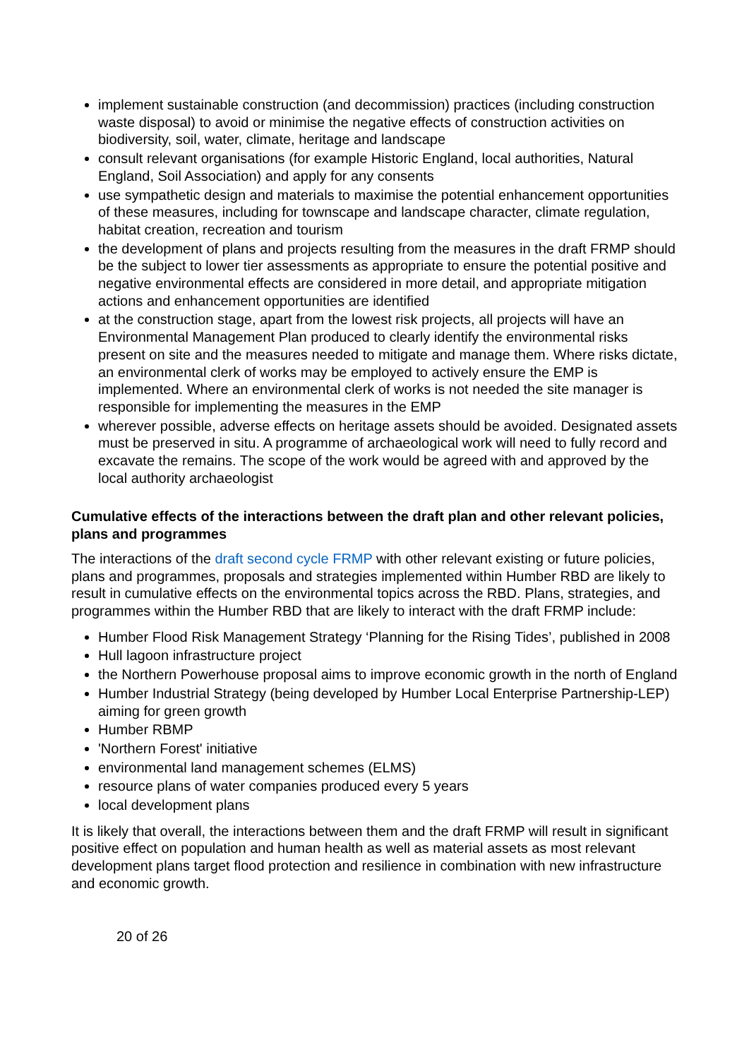implement sustainable construction (and decommission) practices (including construction waste disposal) to avoid or minimise the negative effects of construction activities on biodiversity, soil, water, climate, heritage and landscape
consult relevant organisations (for example Historic England, local authorities, Natural England, Soil Association) and apply for any consents
use sympathetic design and materials to maximise the potential enhancement opportunities of these measures, including for townscape and landscape character, climate regulation, habitat creation, recreation and tourism
the development of plans and projects resulting from the measures in the draft FRMP should be the subject to lower tier assessments as appropriate to ensure the potential positive and negative environmental effects are considered in more detail, and appropriate mitigation actions and enhancement opportunities are identified
at the construction stage, apart from the lowest risk projects, all projects will have an Environmental Management Plan produced to clearly identify the environmental risks present on site and the measures needed to mitigate and manage them. Where risks dictate, an environmental clerk of works may be employed to actively ensure the EMP is implemented. Where an environmental clerk of works is not needed the site manager is responsible for implementing the measures in the EMP
wherever possible, adverse effects on heritage assets should be avoided. Designated assets must be preserved in situ. A programme of archaeological work will need to fully record and excavate the remains. The scope of the work would be agreed with and approved by the local authority archaeologist
Cumulative effects of the interactions between the draft plan and other relevant policies, plans and programmes
The interactions of the draft second cycle FRMP with other relevant existing or future policies, plans and programmes, proposals and strategies implemented within Humber RBD are likely to result in cumulative effects on the environmental topics across the RBD. Plans, strategies, and programmes within the Humber RBD that are likely to interact with the draft FRMP include:
Humber Flood Risk Management Strategy ‘Planning for the Rising Tides’, published in 2008
Hull lagoon infrastructure project
the Northern Powerhouse proposal aims to improve economic growth in the north of England
Humber Industrial Strategy (being developed by Humber Local Enterprise Partnership-LEP) aiming for green growth
Humber RBMP
'Northern Forest' initiative
environmental land management schemes (ELMS)
resource plans of water companies produced every 5 years
local development plans
It is likely that overall, the interactions between them and the draft FRMP will result in significant positive effect on population and human health as well as material assets as most relevant development plans target flood protection and resilience in combination with new infrastructure and economic growth.
20 of 26